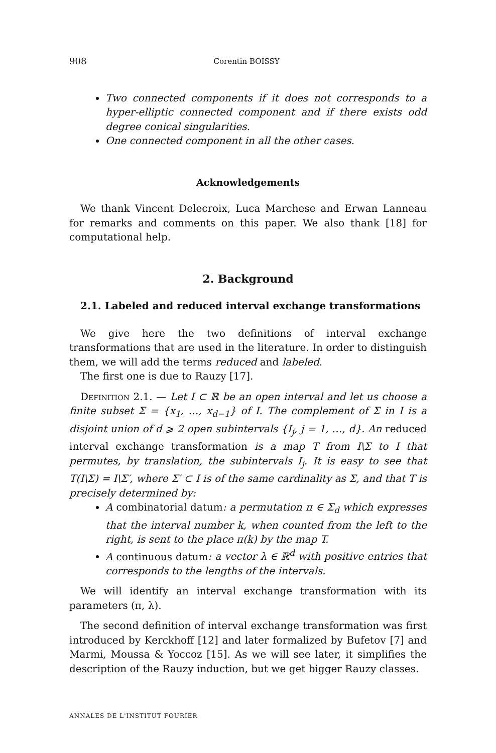908 Corentin BOISSY
Two connected components if it does not corresponds to a hyper-elliptic connected component and if there exists odd degree conical singularities.
One connected component in all the other cases.
Acknowledgements
We thank Vincent Delecroix, Luca Marchese and Erwan Lanneau for remarks and comments on this paper. We also thank [18] for computational help.
2. Background
2.1. Labeled and reduced interval exchange transformations
We give here the two definitions of interval exchange transformations that are used in the literature. In order to distinguish them, we will add the terms reduced and labeled.
The first one is due to Rauzy [17].
Definition 2.1. — Let I ⊂ ℝ be an open interval and let us choose a finite subset Σ = {x<sub>1</sub>, …, x<sub>d−1</sub>} of I. The complement of Σ in I is a disjoint union of d ⩾ 2 open subintervals {I<sub>j</sub>, j = 1, …, d}. An reduced interval exchange transformation is a map T from I\Σ to I that permutes, by translation, the subintervals I<sub>j</sub>. It is easy to see that T(I\Σ) = I\Σ′, where Σ′ ⊂ I is of the same cardinality as Σ, and that T is precisely determined by:
A combinatorial datum: a permutation π ∈ Σ<sub>d</sub> which expresses that the interval number k, when counted from the left to the right, is sent to the place π(k) by the map T.
A continuous datum: a vector λ ∈ ℝ<sup>d</sup> with positive entries that corresponds to the lengths of the intervals.
We will identify an interval exchange transformation with its parameters (π, λ).
The second definition of interval exchange transformation was first introduced by Kerckhoff [12] and later formalized by Bufetov [7] and Marmi, Moussa & Yoccoz [15]. As we will see later, it simplifies the description of the Rauzy induction, but we get bigger Rauzy classes.
ANNALES DE L'INSTITUT FOURIER